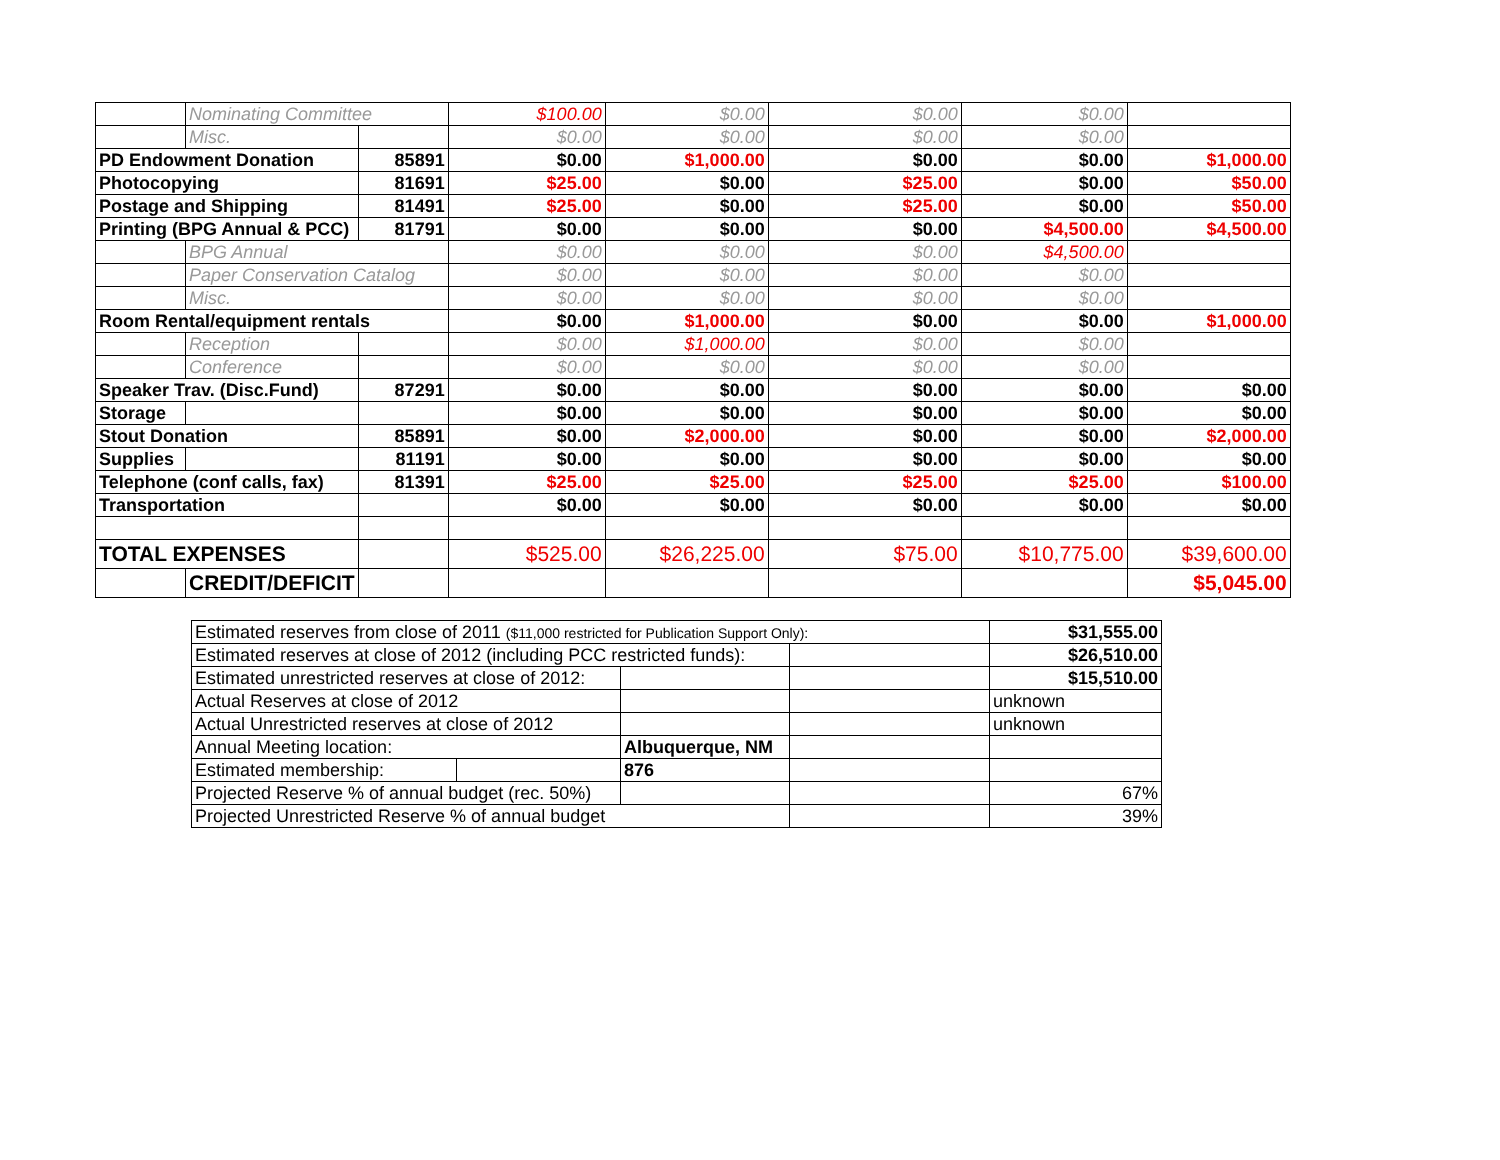| | Nominating Committee | | $100.00 | $0.00 | $0.00 | $0.00 | |
| | Misc. | | $0.00 | $0.00 | $0.00 | $0.00 | |
| PD Endowment Donation | | 85891 | $0.00 | $1,000.00 | $0.00 | $0.00 | $1,000.00 |
| Photocopying | | 81691 | $25.00 | $0.00 | $25.00 | $0.00 | $50.00 |
| Postage and Shipping | | 81491 | $25.00 | $0.00 | $25.00 | $0.00 | $50.00 |
| Printing (BPG Annual & PCC) | | 81791 | $0.00 | $0.00 | $0.00 | $4,500.00 | $4,500.00 |
| | BPG Annual | | $0.00 | $0.00 | $0.00 | $4,500.00 | |
| | Paper Conservation Catalog | | $0.00 | $0.00 | $0.00 | $0.00 | |
| | Misc. | | $0.00 | $0.00 | $0.00 | $0.00 | |
| Room Rental/equipment rentals | | | $0.00 | $1,000.00 | $0.00 | $0.00 | $1,000.00 |
| | Reception | | $0.00 | $1,000.00 | $0.00 | $0.00 | |
| | Conference | | $0.00 | $0.00 | $0.00 | $0.00 | |
| Speaker Trav. (Disc.Fund) | | 87291 | $0.00 | $0.00 | $0.00 | $0.00 | $0.00 |
| Storage | | | $0.00 | $0.00 | $0.00 | $0.00 | $0.00 |
| Stout Donation | | 85891 | $0.00 | $2,000.00 | $0.00 | $0.00 | $2,000.00 |
| Supplies | | 81191 | $0.00 | $0.00 | $0.00 | $0.00 | $0.00 |
| Telephone (conf calls, fax) | | 81391 | $25.00 | $25.00 | $25.00 | $25.00 | $100.00 |
| Transportation | | | $0.00 | $0.00 | $0.00 | $0.00 | $0.00 |
| TOTAL EXPENSES | | | $525.00 | $26,225.00 | $75.00 | $10,775.00 | $39,600.00 |
| | CREDIT/DEFICIT | | | | | | $5,045.00 |
| Estimated reserves from close of 2011 ($11,000 restricted for Publication Support Only): | | | | $31,555.00 |
| Estimated reserves at close of 2012 (including PCC restricted funds): | | | | $26,510.00 |
| Estimated unrestricted reserves at close of 2012: | | | | $15,510.00 |
| Actual Reserves at close of 2012 | | | | unknown |
| Actual Unrestricted reserves at close of 2012 | | | | unknown |
| Annual Meeting location: | | Albuquerque, NM | | |
| Estimated membership: | | 876 | | |
| Projected Reserve % of annual budget (rec. 50%) | | | | 67% |
| Projected Unrestricted Reserve % of annual budget | | | | 39% |